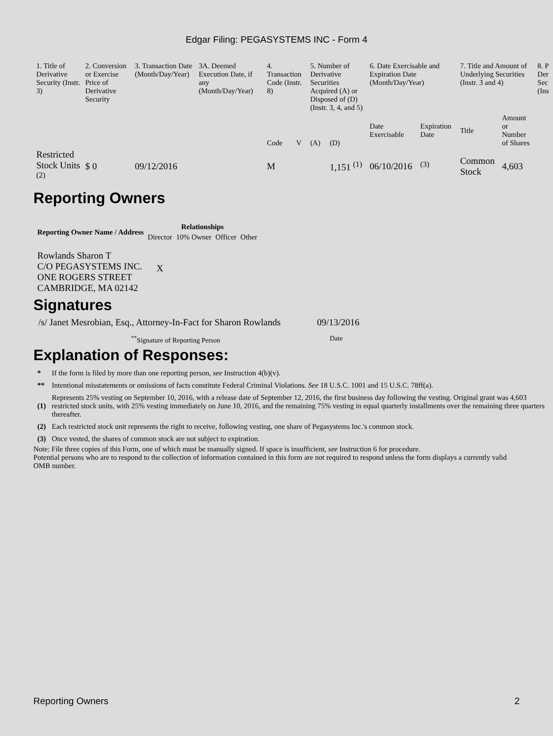Edgar Filing: PEGASYSTEMS INC - Form 4
| 1. Title of Derivative Security (Instr. 3) | 2. Conversion or Exercise Price of Derivative Security | 3. Transaction Date (Month/Day/Year) | 3A. Deemed Execution Date, if any (Month/Day/Year) | 4. Transaction Code (Instr. 8) | | 5. Number of Derivative Securities Acquired (A) or Disposed of (D) (Instr. 3, 4, and 5) | | 6. Date Exercisable and Expiration Date (Month/Day/Year) | | 7. Title and Amount of Underlying Securities (Instr. 3 and 4) | | 8. P Der Sec (Ins |
| --- | --- | --- | --- | --- | --- | --- | --- | --- | --- | --- | --- | --- |
| | | | | Code | V | (A) | (D) | Date Exercisable | Expiration Date | Title | Amount or Number of Shares | |
| Restricted Stock Units <sup>(2)</sup> | $ 0 | 09/12/2016 | | M | | | 1,151 <sup>(1)</sup> | 06/10/2016 | <sup>(3)</sup> | Common Stock | 4,603 | |
Reporting Owners
| Reporting Owner Name / Address | Relationships | | | |
| --- | --- | --- | --- | --- |
| | Director | 10% Owner | Officer | Other |
| Rowlands Sharon T C/O PEGASYSTEMS INC. ONE ROGERS STREET CAMBRIDGE, MA 02142 | X | | | |
Signatures
| /s/ Janet Mesrobian, Esq., Attorney-In-Fact for Sharon Rowlands | 09/13/2016 |
| <sup>**</sup> Signature of Reporting Person | Date |
Explanation of Responses:
| * | If the form is filed by more than one reporting person, see Instruction 4(b)(v). |
| ** | Intentional misstatements or omissions of facts constitute Federal Criminal Violations. See 18 U.S.C. 1001 and 15 U.S.C. 78ff(a). |
| (1) | Represents 25% vesting on September 10, 2016, with a release date of September 12, 2016, the first business day following the vesting. Original grant was 4,603 restricted stock units, with 25% vesting immediately on June 10, 2016, and the remaining 75% vesting in equal quarterly installments over the remaining three quarters thereafter. |
| (2) | Each restricted stock unit represents the right to receive, following vesting, one share of Pegasystems Inc.'s common stock. |
| (3) | Once vested, the shares of common stock are not subject to expiration. |
Note: File three copies of this Form, one of which must be manually signed. If space is insufficient, see Instruction 6 for procedure.
Potential persons who are to respond to the collection of information contained in this form are not required to respond unless the form displays a currently valid OMB number.
Reporting Owners 2